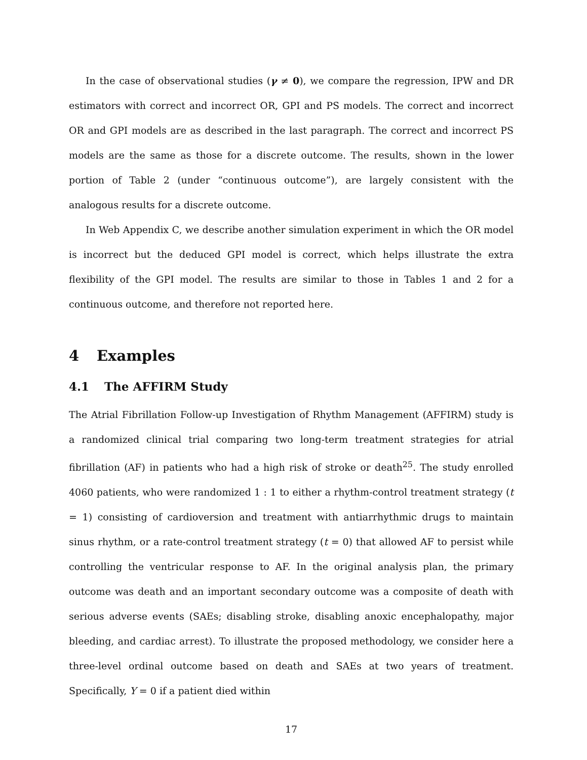In the case of observational studies (γ ≠ 0), we compare the regression, IPW and DR estimators with correct and incorrect OR, GPI and PS models. The correct and incorrect OR and GPI models are as described in the last paragraph. The correct and incorrect PS models are the same as those for a discrete outcome. The results, shown in the lower portion of Table 2 (under “continuous outcome”), are largely consistent with the analogous results for a discrete outcome.
In Web Appendix C, we describe another simulation experiment in which the OR model is incorrect but the deduced GPI model is correct, which helps illustrate the extra flexibility of the GPI model. The results are similar to those in Tables 1 and 2 for a continuous outcome, and therefore not reported here.
4 Examples
4.1 The AFFIRM Study
The Atrial Fibrillation Follow-up Investigation of Rhythm Management (AFFIRM) study is a randomized clinical trial comparing two long-term treatment strategies for atrial fibrillation (AF) in patients who had a high risk of stroke or death<sup>25</sup>. The study enrolled 4060 patients, who were randomized 1 : 1 to either a rhythm-control treatment strategy (t = 1) consisting of cardioversion and treatment with antiarrhythmic drugs to maintain sinus rhythm, or a rate-control treatment strategy (t = 0) that allowed AF to persist while controlling the ventricular response to AF. In the original analysis plan, the primary outcome was death and an important secondary outcome was a composite of death with serious adverse events (SAEs; disabling stroke, disabling anoxic encephalopathy, major bleeding, and cardiac arrest). To illustrate the proposed methodology, we consider here a three-level ordinal outcome based on death and SAEs at two years of treatment. Specifically, Y = 0 if a patient died within
17